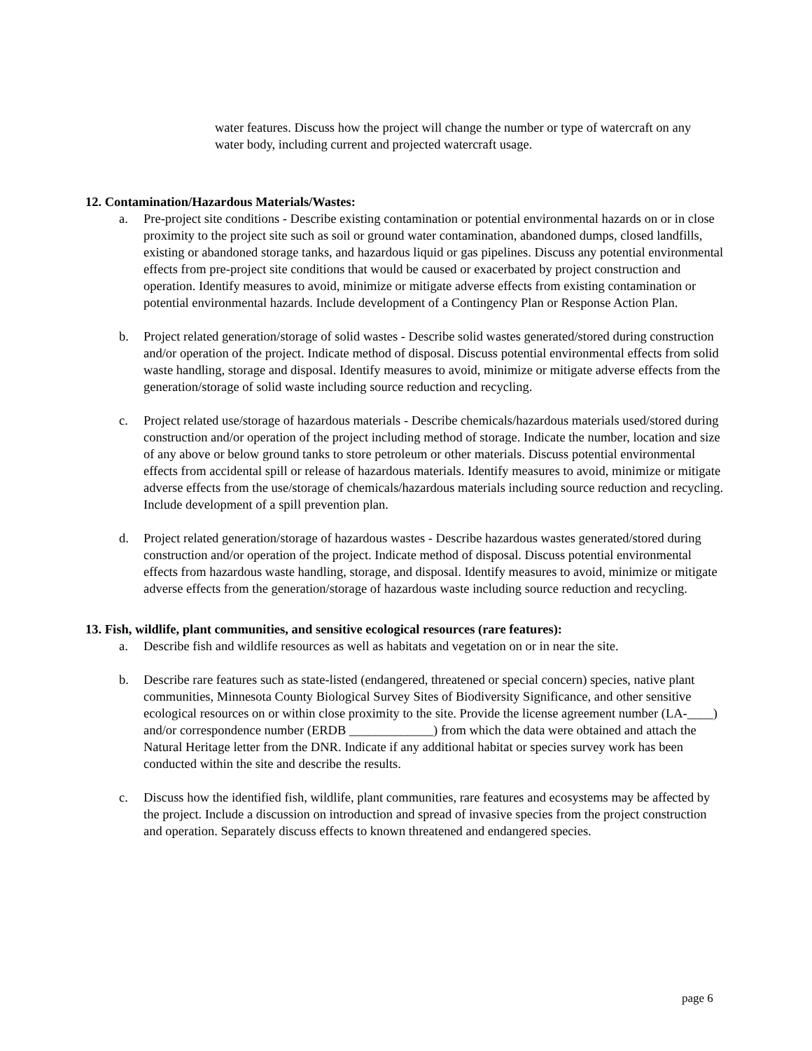water features. Discuss how the project will change the number or type of watercraft on any water body, including current and projected watercraft usage.
12. Contamination/Hazardous Materials/Wastes:
a. Pre-project site conditions - Describe existing contamination or potential environmental hazards on or in close proximity to the project site such as soil or ground water contamination, abandoned dumps, closed landfills, existing or abandoned storage tanks, and hazardous liquid or gas pipelines. Discuss any potential environmental effects from pre-project site conditions that would be caused or exacerbated by project construction and operation. Identify measures to avoid, minimize or mitigate adverse effects from existing contamination or potential environmental hazards. Include development of a Contingency Plan or Response Action Plan.
b. Project related generation/storage of solid wastes - Describe solid wastes generated/stored during construction and/or operation of the project. Indicate method of disposal. Discuss potential environmental effects from solid waste handling, storage and disposal. Identify measures to avoid, minimize or mitigate adverse effects from the generation/storage of solid waste including source reduction and recycling.
c. Project related use/storage of hazardous materials - Describe chemicals/hazardous materials used/stored during construction and/or operation of the project including method of storage. Indicate the number, location and size of any above or below ground tanks to store petroleum or other materials. Discuss potential environmental effects from accidental spill or release of hazardous materials. Identify measures to avoid, minimize or mitigate adverse effects from the use/storage of chemicals/hazardous materials including source reduction and recycling. Include development of a spill prevention plan.
d. Project related generation/storage of hazardous wastes - Describe hazardous wastes generated/stored during construction and/or operation of the project. Indicate method of disposal. Discuss potential environmental effects from hazardous waste handling, storage, and disposal. Identify measures to avoid, minimize or mitigate adverse effects from the generation/storage of hazardous waste including source reduction and recycling.
13. Fish, wildlife, plant communities, and sensitive ecological resources (rare features):
a. Describe fish and wildlife resources as well as habitats and vegetation on or in near the site.
b. Describe rare features such as state-listed (endangered, threatened or special concern) species, native plant communities, Minnesota County Biological Survey Sites of Biodiversity Significance, and other sensitive ecological resources on or within close proximity to the site. Provide the license agreement number (LA-____) and/or correspondence number (ERDB _____________) from which the data were obtained and attach the Natural Heritage letter from the DNR. Indicate if any additional habitat or species survey work has been conducted within the site and describe the results.
c. Discuss how the identified fish, wildlife, plant communities, rare features and ecosystems may be affected by the project. Include a discussion on introduction and spread of invasive species from the project construction and operation. Separately discuss effects to known threatened and endangered species.
page 6